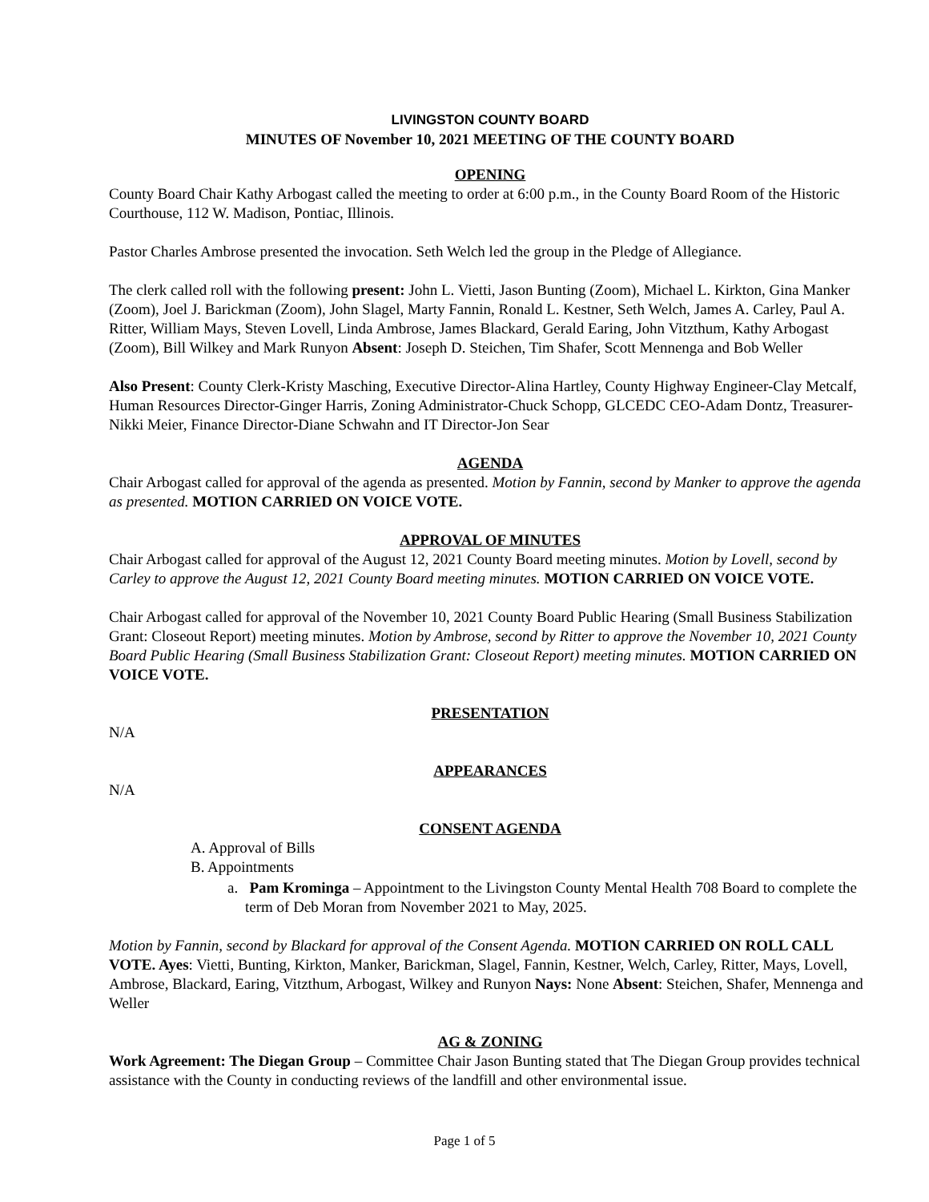LIVINGSTON COUNTY BOARD
MINUTES OF November 10, 2021 MEETING OF THE COUNTY BOARD
OPENING
County Board Chair Kathy Arbogast called the meeting to order at 6:00 p.m., in the County Board Room of the Historic Courthouse, 112 W. Madison, Pontiac, Illinois.
Pastor Charles Ambrose presented the invocation. Seth Welch led the group in the Pledge of Allegiance.
The clerk called roll with the following present: John L. Vietti, Jason Bunting (Zoom), Michael L. Kirkton, Gina Manker (Zoom), Joel J. Barickman (Zoom), John Slagel, Marty Fannin, Ronald L. Kestner, Seth Welch, James A. Carley, Paul A. Ritter, William Mays, Steven Lovell, Linda Ambrose, James Blackard, Gerald Earing, John Vitzthum, Kathy Arbogast (Zoom), Bill Wilkey and Mark Runyon Absent: Joseph D. Steichen, Tim Shafer, Scott Mennenga and Bob Weller
Also Present: County Clerk-Kristy Masching, Executive Director-Alina Hartley, County Highway Engineer-Clay Metcalf, Human Resources Director-Ginger Harris, Zoning Administrator-Chuck Schopp, GLCEDC CEO-Adam Dontz, Treasurer-Nikki Meier, Finance Director-Diane Schwahn and IT Director-Jon Sear
AGENDA
Chair Arbogast called for approval of the agenda as presented. Motion by Fannin, second by Manker to approve the agenda as presented. MOTION CARRIED ON VOICE VOTE.
APPROVAL OF MINUTES
Chair Arbogast called for approval of the August 12, 2021 County Board meeting minutes. Motion by Lovell, second by Carley to approve the August 12, 2021 County Board meeting minutes. MOTION CARRIED ON VOICE VOTE.
Chair Arbogast called for approval of the November 10, 2021 County Board Public Hearing (Small Business Stabilization Grant: Closeout Report) meeting minutes. Motion by Ambrose, second by Ritter to approve the November 10, 2021 County Board Public Hearing (Small Business Stabilization Grant: Closeout Report) meeting minutes. MOTION CARRIED ON VOICE VOTE.
PRESENTATION
N/A
APPEARANCES
N/A
CONSENT AGENDA
A. Approval of Bills
B. Appointments
a. Pam Krominga – Appointment to the Livingston County Mental Health 708 Board to complete the term of Deb Moran from November 2021 to May, 2025.
Motion by Fannin, second by Blackard for approval of the Consent Agenda. MOTION CARRIED ON ROLL CALL VOTE. Ayes: Vietti, Bunting, Kirkton, Manker, Barickman, Slagel, Fannin, Kestner, Welch, Carley, Ritter, Mays, Lovell, Ambrose, Blackard, Earing, Vitzthum, Arbogast, Wilkey and Runyon Nays: None Absent: Steichen, Shafer, Mennenga and Weller
AG & ZONING
Work Agreement: The Diegan Group – Committee Chair Jason Bunting stated that The Diegan Group provides technical assistance with the County in conducting reviews of the landfill and other environmental issue.
Page 1 of 5